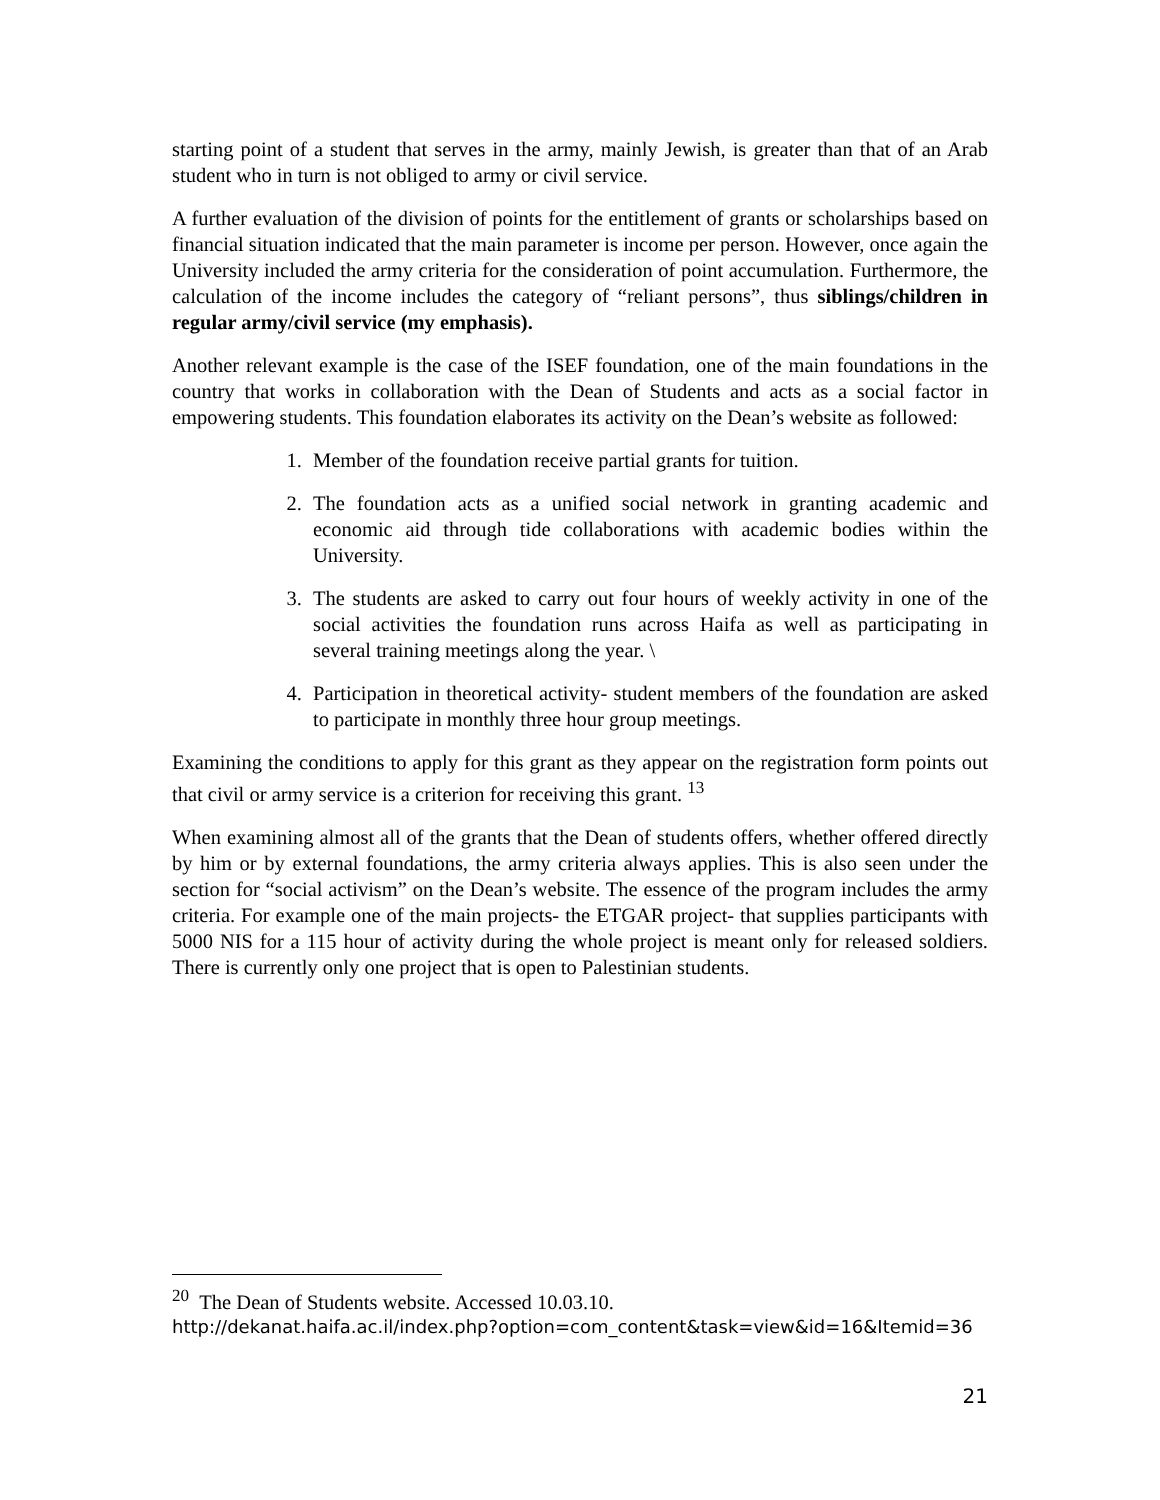starting point of a student that serves in the army, mainly Jewish, is greater than that of an Arab student who in turn is not obliged to army or civil service.
A further evaluation of the division of points for the entitlement of grants or scholarships based on financial situation indicated that the main parameter is income per person. However, once again the University included the army criteria for the consideration of point accumulation. Furthermore, the calculation of the income includes the category of “reliant persons”, thus siblings/children in regular army/civil service (my emphasis).
Another relevant example is the case of the ISEF foundation, one of the main foundations in the country that works in collaboration with the Dean of Students and acts as a social factor in empowering students. This foundation elaborates its activity on the Dean’s website as followed:
1. Member of the foundation receive partial grants for tuition.
2. The foundation acts as a unified social network in granting academic and economic aid through tide collaborations with academic bodies within the University.
3. The students are asked to carry out four hours of weekly activity in one of the social activities the foundation runs across Haifa as well as participating in several training meetings along the year. \
4. Participation in theoretical activity- student members of the foundation are asked to participate in monthly three hour group meetings.
Examining the conditions to apply for this grant as they appear on the registration form points out that civil or army service is a criterion for receiving this grant. <sup>13</sup>
When examining almost all of the grants that the Dean of students offers, whether offered directly by him or by external foundations, the army criteria always applies. This is also seen under the section for “social activism” on the Dean’s website. The essence of the program includes the army criteria. For example one of the main projects- the ETGAR project- that supplies participants with 5000 NIS for a 115 hour of activity during the whole project is meant only for released soldiers. There is currently only one project that is open to Palestinian students.
<sup>20</sup> The Dean of Students website. Accessed 10.03.10.
http://dekanat.haifa.ac.il/index.php?option=com_content&task=view&id=16&Itemid=36
21